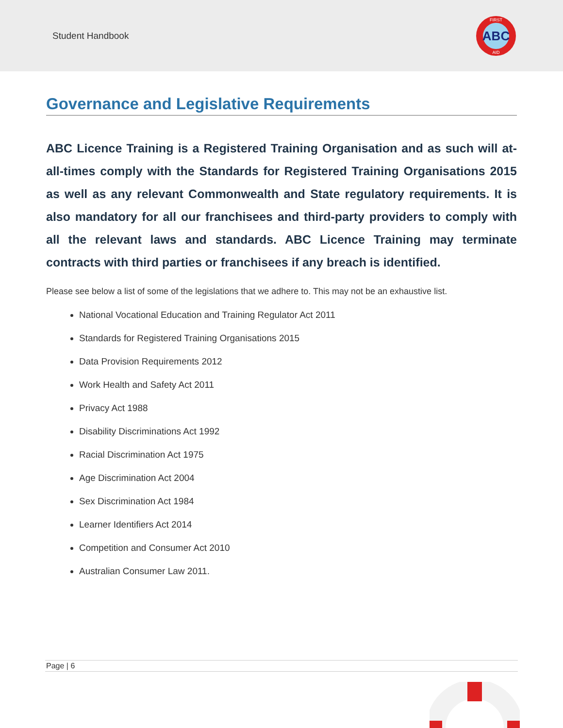Student Handbook
ABC
FIRST
AID
Governance and Legislative Requirements
ABC Licence Training is a Registered Training Organisation and as such will at-all-times comply with the Standards for Registered Training Organisations 2015 as well as any relevant Commonwealth and State regulatory requirements. It is also mandatory for all our franchisees and third-party providers to comply with all the relevant laws and standards. ABC Licence Training may terminate contracts with third parties or franchisees if any breach is identified.
Please see below a list of some of the legislations that we adhere to. This may not be an exhaustive list.
National Vocational Education and Training Regulator Act 2011
Standards for Registered Training Organisations 2015
Data Provision Requirements 2012
Work Health and Safety Act 2011
Privacy Act 1988
Disability Discriminations Act 1992
Racial Discrimination Act 1975
Age Discrimination Act 2004
Sex Discrimination Act 1984
Learner Identifiers Act 2014
Competition and Consumer Act 2010
Australian Consumer Law 2011.
Page | 6